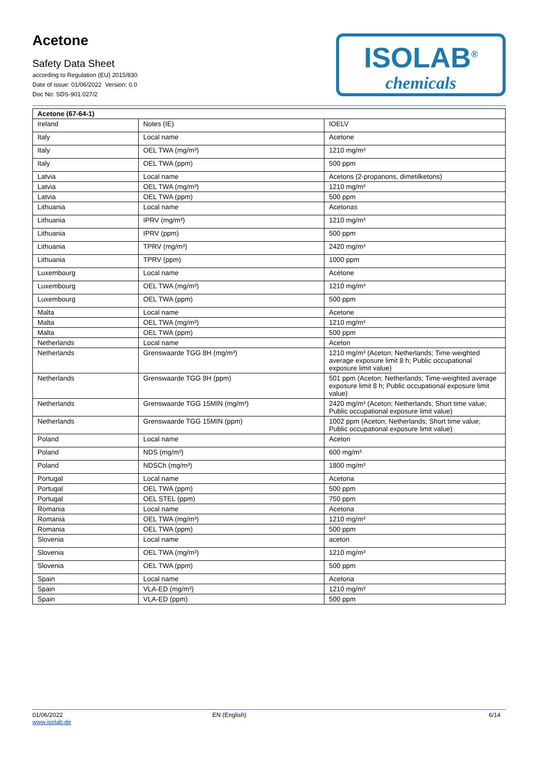Acetone
Safety Data Sheet
according to Regulation (EU) 2015/830
Date of issue: 01/06/2022 Version: 0.0
Doc No: SDS-901.027/2
ISOLAB<sup>®</sup>
chemicals
| Acetone (67-64-1) | | |
| --- | --- | --- |
| Ireland | Notes (IE) | IOELV |
| Italy | Local name | Acetone |
| Italy | OEL TWA (mg/m³) | 1210 mg/m³ |
| Italy | OEL TWA (ppm) | 500 ppm |
| Latvia | Local name | Acetons (2-propanons, dimetilketons) |
| Latvia | OEL TWA (mg/m³) | 1210 mg/m³ |
| Latvia | OEL TWA (ppm) | 500 ppm |
| Lithuania | Local name | Acetonas |
| Lithuania | IPRV (mg/m³) | 1210 mg/m³ |
| Lithuania | IPRV (ppm) | 500 ppm |
| Lithuania | TPRV (mg/m³) | 2420 mg/m³ |
| Lithuania | TPRV (ppm) | 1000 ppm |
| Luxembourg | Local name | Acétone |
| Luxembourg | OEL TWA (mg/m³) | 1210 mg/m³ |
| Luxembourg | OEL TWA (ppm) | 500 ppm |
| Malta | Local name | Acetone |
| Malta | OEL TWA (mg/m³) | 1210 mg/m³ |
| Malta | OEL TWA (ppm) | 500 ppm |
| Netherlands | Local name | Aceton |
| Netherlands | Grenswaarde TGG 8H (mg/m³) | 1210 mg/m³ (Aceton; Netherlands; Time-weighted average exposure limit 8 h; Public occupational exposure limit value) |
| Netherlands | Grenswaarde TGG 8H (ppm) | 501 ppm (Aceton; Netherlands; Time-weighted average exposure limit 8 h; Public occupational exposure limit value) |
| Netherlands | Grenswaarde TGG 15MIN (mg/m³) | 2420 mg/m³ (Aceton; Netherlands; Short time value; Public occupational exposure limit value) |
| Netherlands | Grenswaarde TGG 15MIN (ppm) | 1002 ppm (Aceton; Netherlands; Short time value; Public occupational exposure limit value) |
| Poland | Local name | Aceton |
| Poland | NDS (mg/m³) | 600 mg/m³ |
| Poland | NDSCh (mg/m³) | 1800 mg/m³ |
| Portugal | Local name | Acetona |
| Portugal | OEL TWA (ppm) | 500 ppm |
| Portugal | OEL STEL (ppm) | 750 ppm |
| Romania | Local name | Acetona |
| Romania | OEL TWA (mg/m³) | 1210 mg/m³ |
| Romania | OEL TWA (ppm) | 500 ppm |
| Slovenia | Local name | aceton |
| Slovenia | OEL TWA (mg/m³) | 1210 mg/m³ |
| Slovenia | OEL TWA (ppm) | 500 ppm |
| Spain | Local name | Acetona |
| Spain | VLA-ED (mg/m³) | 1210 mg/m³ |
| Spain | VLA-ED (ppm) | 500 ppm |
01/06/2022
www.isolab.de
EN (English) 6/14